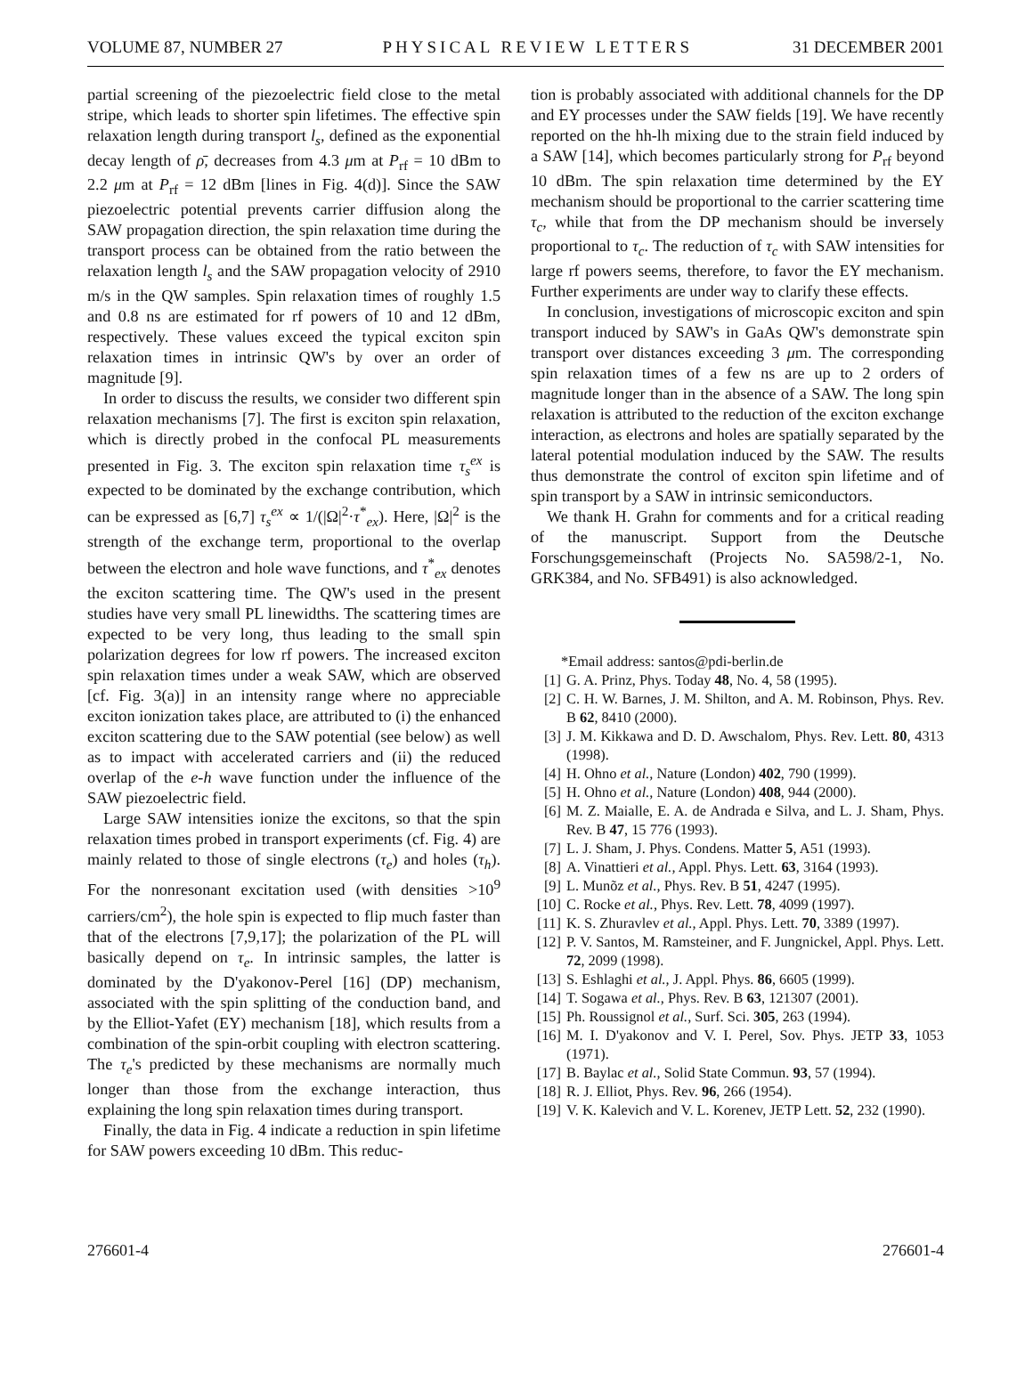VOLUME 87, NUMBER 27 PHYSICAL REVIEW LETTERS 31 DECEMBER 2001
partial screening of the piezoelectric field close to the metal stripe, which leads to shorter spin lifetimes. The effective spin relaxation length during transport l<sub>s</sub>, defined as the exponential decay length of ρ̄, decreases from 4.3 μm at P<sub>rf</sub> = 10 dBm to 2.2 μm at P<sub>rf</sub> = 12 dBm [lines in Fig. 4(d)]. Since the SAW piezoelectric potential prevents carrier diffusion along the SAW propagation direction, the spin relaxation time during the transport process can be obtained from the ratio between the relaxation length l<sub>s</sub> and the SAW propagation velocity of 2910 m/s in the QW samples. Spin relaxation times of roughly 1.5 and 0.8 ns are estimated for rf powers of 10 and 12 dBm, respectively. These values exceed the typical exciton spin relaxation times in intrinsic QW's by over an order of magnitude [9].
In order to discuss the results, we consider two different spin relaxation mechanisms [7]. The first is exciton spin relaxation, which is directly probed in the confocal PL measurements presented in Fig. 3. The exciton spin relaxation time τ<sub>s</sub><sup>ex</sup> is expected to be dominated by the exchange contribution, which can be expressed as [6,7] τ<sub>s</sub><sup>ex</sup> ∝ 1/(|Ω|<sup>2</sup>·τ<sup>*</sup><sub>ex</sub>). Here, |Ω|<sup>2</sup> is the strength of the exchange term, proportional to the overlap between the electron and hole wave functions, and τ<sup>*</sup><sub>ex</sub> denotes the exciton scattering time. The QW's used in the present studies have very small PL linewidths. The scattering times are expected to be very long, thus leading to the small spin polarization degrees for low rf powers. The increased exciton spin relaxation times under a weak SAW, which are observed [cf. Fig. 3(a)] in an intensity range where no appreciable exciton ionization takes place, are attributed to (i) the enhanced exciton scattering due to the SAW potential (see below) as well as to impact with accelerated carriers and (ii) the reduced overlap of the e-h wave function under the influence of the SAW piezoelectric field.
Large SAW intensities ionize the excitons, so that the spin relaxation times probed in transport experiments (cf. Fig. 4) are mainly related to those of single electrons (τ<sub>e</sub>) and holes (τ<sub>h</sub>). For the nonresonant excitation used (with densities >10<sup>9</sup> carriers/cm<sup>2</sup>), the hole spin is expected to flip much faster than that of the electrons [7,9,17]; the polarization of the PL will basically depend on τ<sub>e</sub>. In intrinsic samples, the latter is dominated by the D'yakonov-Perel [16] (DP) mechanism, associated with the spin splitting of the conduction band, and by the Elliot-Yafet (EY) mechanism [18], which results from a combination of the spin-orbit coupling with electron scattering. The τ<sub>e</sub>'s predicted by these mechanisms are normally much longer than those from the exchange interaction, thus explaining the long spin relaxation times during transport.
Finally, the data in Fig. 4 indicate a reduction in spin lifetime for SAW powers exceeding 10 dBm. This reduc-
tion is probably associated with additional channels for the DP and EY processes under the SAW fields [19]. We have recently reported on the hh-lh mixing due to the strain field induced by a SAW [14], which becomes particularly strong for P<sub>rf</sub> beyond 10 dBm. The spin relaxation time determined by the EY mechanism should be proportional to the carrier scattering time τ<sub>c</sub>, while that from the DP mechanism should be inversely proportional to τ<sub>c</sub>. The reduction of τ<sub>c</sub> with SAW intensities for large rf powers seems, therefore, to favor the EY mechanism. Further experiments are under way to clarify these effects.
In conclusion, investigations of microscopic exciton and spin transport induced by SAW's in GaAs QW's demonstrate spin transport over distances exceeding 3 μm. The corresponding spin relaxation times of a few ns are up to 2 orders of magnitude longer than in the absence of a SAW. The long spin relaxation is attributed to the reduction of the exciton exchange interaction, as electrons and holes are spatially separated by the lateral potential modulation induced by the SAW. The results thus demonstrate the control of exciton spin lifetime and of spin transport by a SAW in intrinsic semiconductors.
We thank H. Grahn for comments and for a critical reading of the manuscript. Support from the Deutsche Forschungsgemeinschaft (Projects No. SA598/2-1, No. GRK384, and No. SFB491) is also acknowledged.
*Email address: santos@pdi-berlin.de
[1] G. A. Prinz, Phys. Today 48, No. 4, 58 (1995).
[2] C. H. W. Barnes, J. M. Shilton, and A. M. Robinson, Phys. Rev. B 62, 8410 (2000).
[3] J. M. Kikkawa and D. D. Awschalom, Phys. Rev. Lett. 80, 4313 (1998).
[4] H. Ohno et al., Nature (London) 402, 790 (1999).
[5] H. Ohno et al., Nature (London) 408, 944 (2000).
[6] M. Z. Maialle, E. A. de Andrada e Silva, and L. J. Sham, Phys. Rev. B 47, 15 776 (1993).
[7] L. J. Sham, J. Phys. Condens. Matter 5, A51 (1993).
[8] A. Vinattieri et al., Appl. Phys. Lett. 63, 3164 (1993).
[9] L. Munõz et al., Phys. Rev. B 51, 4247 (1995).
[10] C. Rocke et al., Phys. Rev. Lett. 78, 4099 (1997).
[11] K. S. Zhuravlev et al., Appl. Phys. Lett. 70, 3389 (1997).
[12] P. V. Santos, M. Ramsteiner, and F. Jungnickel, Appl. Phys. Lett. 72, 2099 (1998).
[13] S. Eshlaghi et al., J. Appl. Phys. 86, 6605 (1999).
[14] T. Sogawa et al., Phys. Rev. B 63, 121307 (2001).
[15] Ph. Roussignol et al., Surf. Sci. 305, 263 (1994).
[16] M. I. D'yakonov and V. I. Perel, Sov. Phys. JETP 33, 1053 (1971).
[17] B. Baylac et al., Solid State Commun. 93, 57 (1994).
[18] R. J. Elliot, Phys. Rev. 96, 266 (1954).
[19] V. K. Kalevich and V. L. Korenev, JETP Lett. 52, 232 (1990).
276601-4 276601-4